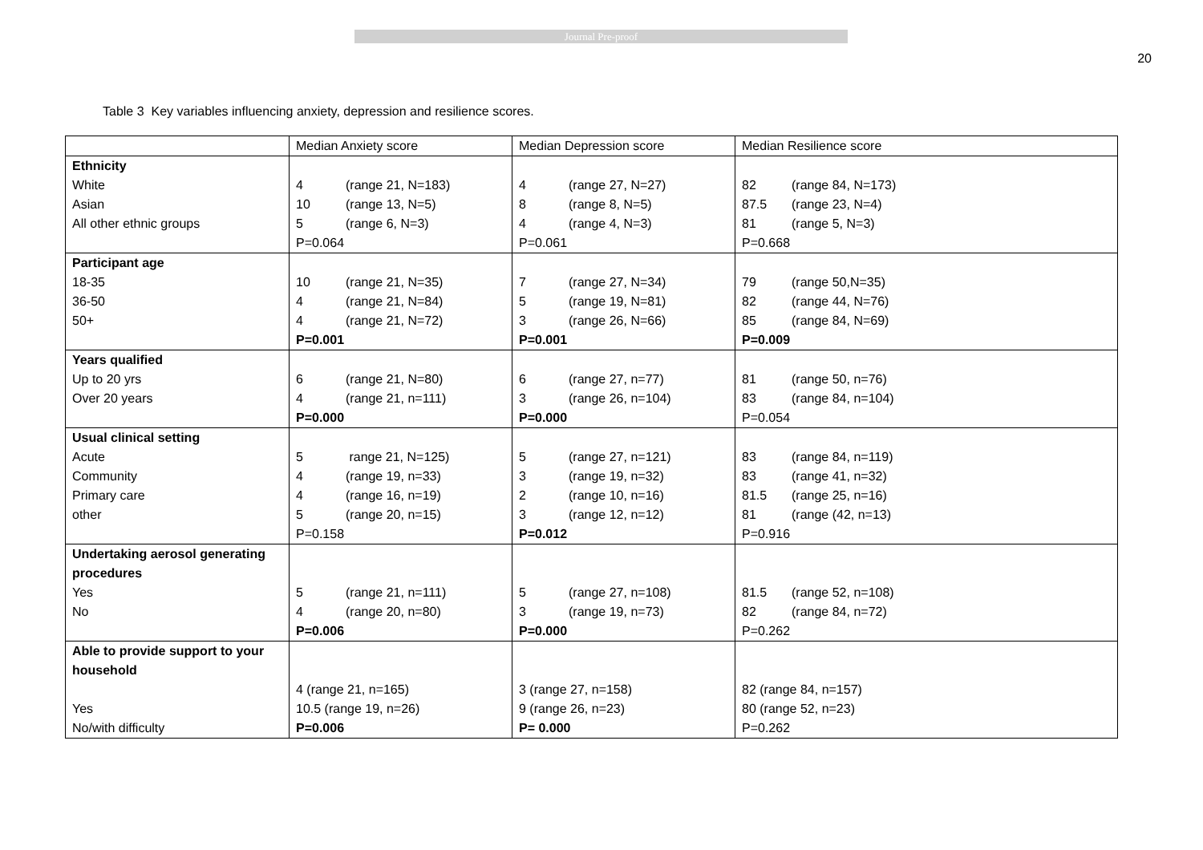Journal Pre-proof
20
Table 3 Key variables influencing anxiety, depression and resilience scores.
| | Median Anxiety score | Median Depression score | Median Resilience score |
| Ethnicity White Asian All other ethnic groups | 4 (range 21, N=183) 10 (range 13, N=5) 5 (range 6, N=3) P=0.064 | 4 (range 27, N=27) 8 (range 8, N=5) 4 (range 4, N=3) P=0.061 | 82 (range 84, N=173) 87.5 (range 23, N=4) 81 (range 5, N=3) P=0.668 |
| Participant age 18-35 36-50 50+ | 10 (range 21, N=35) 4 (range 21, N=84) 4 (range 21, N=72) P=0.001 | 7 (range 27, N=34) 5 (range 19, N=81) 3 (range 26, N=66) P=0.001 | 79 (range 50,N=35) 82 (range 44, N=76) 85 (range 84, N=69) P=0.009 |
| Years qualified Up to 20 yrs Over 20 years | 6 (range 21, N=80) 4 (range 21, n=111) P=0.000 | 6 (range 27, n=77) 3 (range 26, n=104) P=0.000 | 81 (range 50, n=76) 83 (range 84, n=104) P=0.054 |
| Usual clinical setting Acute Community Primary care other | 5 range 21, N=125) 4 (range 19, n=33) 4 (range 16, n=19) 5 (range 20, n=15) P=0.158 | 5 (range 27, n=121) 3 (range 19, n=32) 2 (range 10, n=16) 3 (range 12, n=12) P=0.012 | 83 (range 84, n=119) 83 (range 41, n=32) 81.5 (range 25, n=16) 81 (range (42, n=13) P=0.916 |
| Undertaking aerosol generating procedures Yes No | 5 (range 21, n=111) 4 (range 20, n=80) P=0.006 | 5 (range 27, n=108) 3 (range 19, n=73) P=0.000 | 81.5 (range 52, n=108) 82 (range 84, n=72) P=0.262 |
| Able to provide support to your household Yes No/with difficulty | 4 (range 21, n=165) 10.5 (range 19, n=26) P=0.006 | 3 (range 27, n=158) 9 (range 26, n=23) P= 0.000 | 82 (range 84, n=157) 80 (range 52, n=23) P=0.262 |